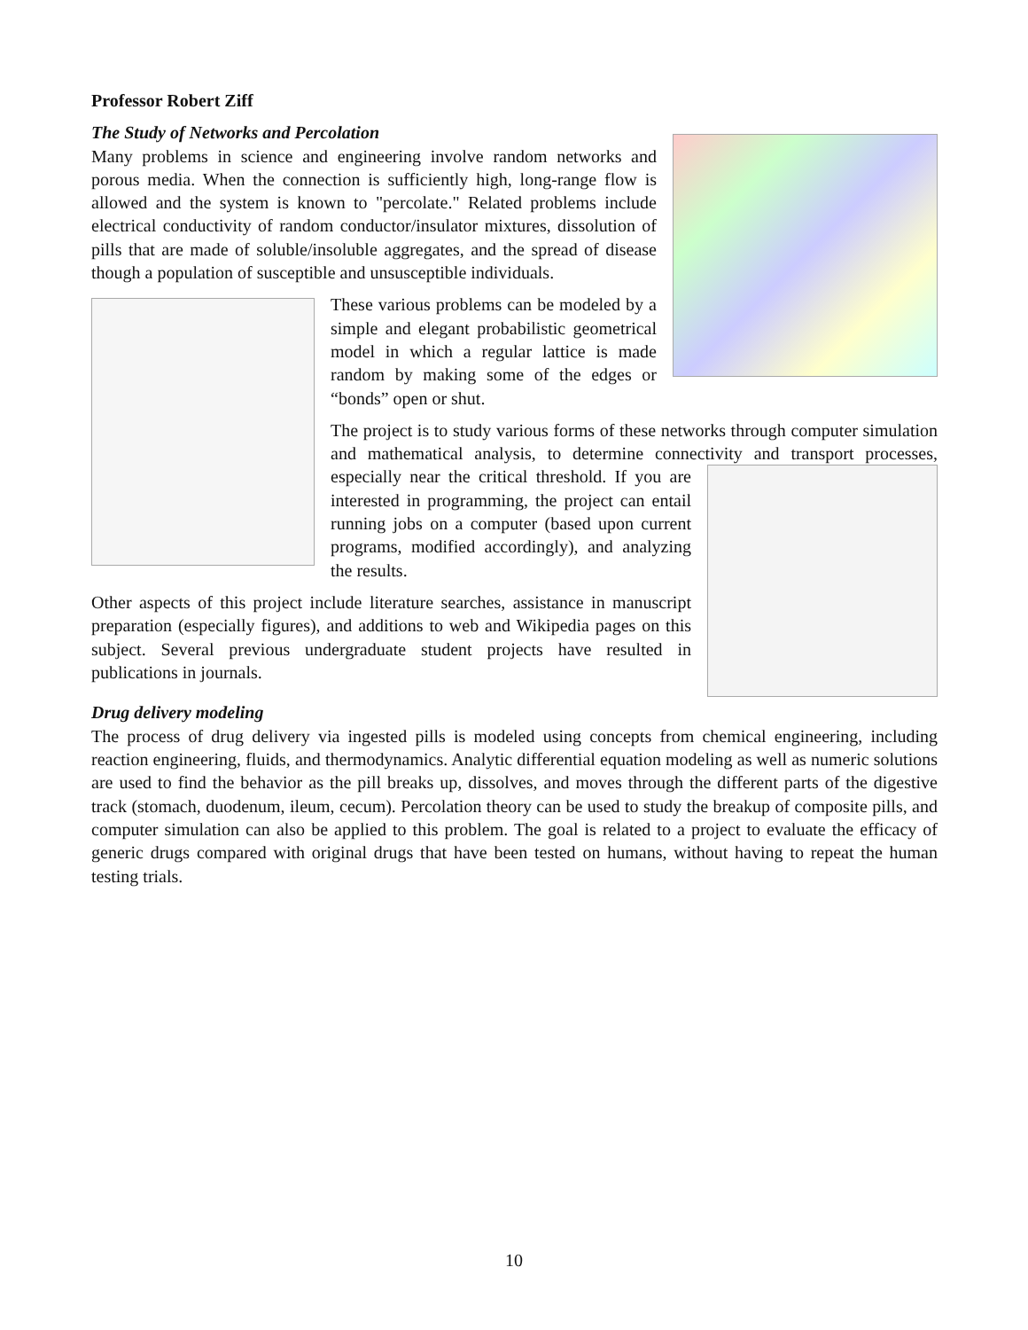Professor Robert Ziff
The Study of Networks and Percolation
Many problems in science and engineering involve random networks and porous media. When the connection is sufficiently high, long-range flow is allowed and the system is known to "percolate." Related problems include electrical conductivity of random conductor/insulator mixtures, dissolution of pills that are made of soluble/insoluble aggregates, and the spread of disease though a population of susceptible and unsusceptible individuals.
These various problems can be modeled by a simple and elegant probabilistic geometrical model in which a regular lattice is made random by making some of the edges or “bonds” open or shut.
The project is to study various forms of these networks through computer simulation and mathematical analysis, to determine connectivity and transport processes, especially near the critical threshold. If you are interested in programming, the project can entail running jobs on a computer (based upon current programs, modified accordingly), and analyzing the results.
Other aspects of this project include literature searches, assistance in manuscript preparation (especially figures), and additions to web and Wikipedia pages on this subject. Several previous undergraduate student projects have resulted in publications in journals.
Drug delivery modeling
The process of drug delivery via ingested pills is modeled using concepts from chemical engineering, including reaction engineering, fluids, and thermodynamics. Analytic differential equation modeling as well as numeric solutions are used to find the behavior as the pill breaks up, dissolves, and moves through the different parts of the digestive track (stomach, duodenum, ileum, cecum). Percolation theory can be used to study the breakup of composite pills, and computer simulation can also be applied to this problem. The goal is related to a project to evaluate the efficacy of generic drugs compared with original drugs that have been tested on humans, without having to repeat the human testing trials.
10